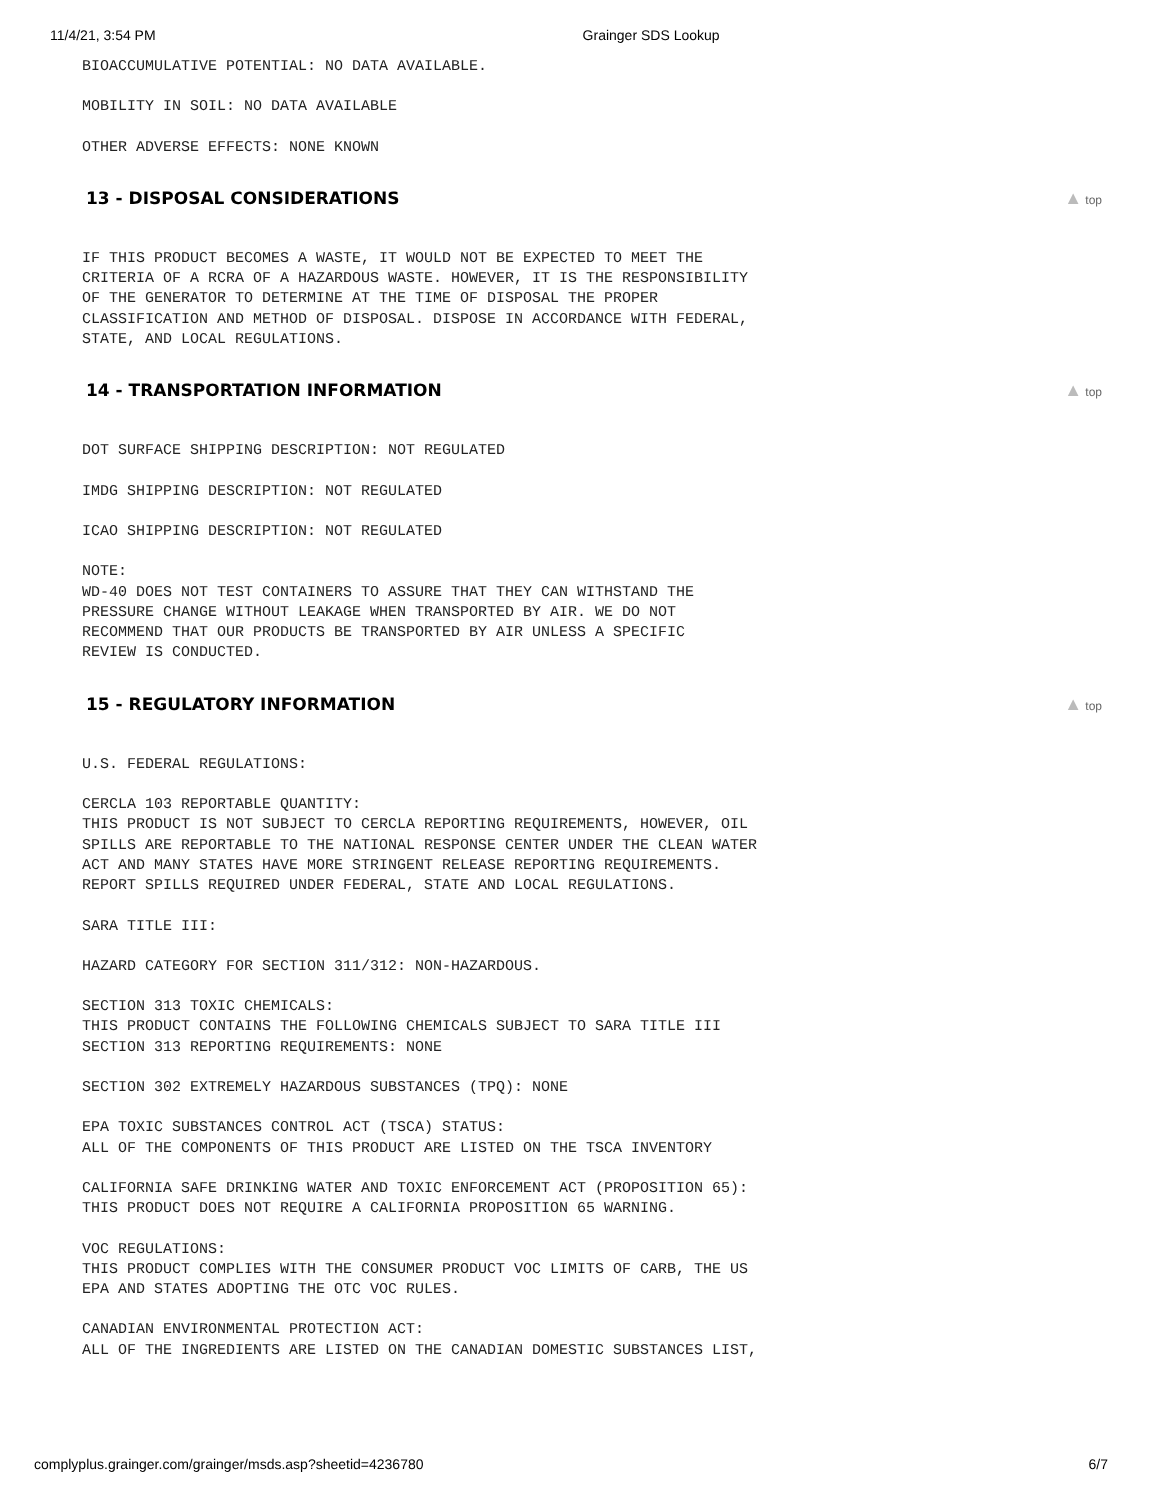11/4/21, 3:54 PM Grainger SDS Lookup
BIOACCUMULATIVE POTENTIAL: NO DATA AVAILABLE.
MOBILITY IN SOIL: NO DATA AVAILABLE
OTHER ADVERSE EFFECTS: NONE KNOWN
13 - DISPOSAL CONSIDERATIONS ▲ top
IF THIS PRODUCT BECOMES A WASTE, IT WOULD NOT BE EXPECTED TO MEET THE CRITERIA OF A RCRA OF A HAZARDOUS WASTE. HOWEVER, IT IS THE RESPONSIBILITY OF THE GENERATOR TO DETERMINE AT THE TIME OF DISPOSAL THE PROPER CLASSIFICATION AND METHOD OF DISPOSAL. DISPOSE IN ACCORDANCE WITH FEDERAL, STATE, AND LOCAL REGULATIONS.
14 - TRANSPORTATION INFORMATION ▲ top
DOT SURFACE SHIPPING DESCRIPTION: NOT REGULATED
IMDG SHIPPING DESCRIPTION: NOT REGULATED
ICAO SHIPPING DESCRIPTION: NOT REGULATED
NOTE: WD-40 DOES NOT TEST CONTAINERS TO ASSURE THAT THEY CAN WITHSTAND THE PRESSURE CHANGE WITHOUT LEAKAGE WHEN TRANSPORTED BY AIR. WE DO NOT RECOMMEND THAT OUR PRODUCTS BE TRANSPORTED BY AIR UNLESS A SPECIFIC REVIEW IS CONDUCTED.
15 - REGULATORY INFORMATION ▲ top
U.S. FEDERAL REGULATIONS:
CERCLA 103 REPORTABLE QUANTITY: THIS PRODUCT IS NOT SUBJECT TO CERCLA REPORTING REQUIREMENTS, HOWEVER, OIL SPILLS ARE REPORTABLE TO THE NATIONAL RESPONSE CENTER UNDER THE CLEAN WATER ACT AND MANY STATES HAVE MORE STRINGENT RELEASE REPORTING REQUIREMENTS. REPORT SPILLS REQUIRED UNDER FEDERAL, STATE AND LOCAL REGULATIONS.
SARA TITLE III:
HAZARD CATEGORY FOR SECTION 311/312: NON-HAZARDOUS.
SECTION 313 TOXIC CHEMICALS: THIS PRODUCT CONTAINS THE FOLLOWING CHEMICALS SUBJECT TO SARA TITLE III SECTION 313 REPORTING REQUIREMENTS: NONE
SECTION 302 EXTREMELY HAZARDOUS SUBSTANCES (TPQ): NONE
EPA TOXIC SUBSTANCES CONTROL ACT (TSCA) STATUS: ALL OF THE COMPONENTS OF THIS PRODUCT ARE LISTED ON THE TSCA INVENTORY
CALIFORNIA SAFE DRINKING WATER AND TOXIC ENFORCEMENT ACT (PROPOSITION 65): THIS PRODUCT DOES NOT REQUIRE A CALIFORNIA PROPOSITION 65 WARNING.
VOC REGULATIONS: THIS PRODUCT COMPLIES WITH THE CONSUMER PRODUCT VOC LIMITS OF CARB, THE US EPA AND STATES ADOPTING THE OTC VOC RULES.
CANADIAN ENVIRONMENTAL PROTECTION ACT: ALL OF THE INGREDIENTS ARE LISTED ON THE CANADIAN DOMESTIC SUBSTANCES LIST,
complyplus.grainger.com/grainger/msds.asp?sheetid=4236780 6/7